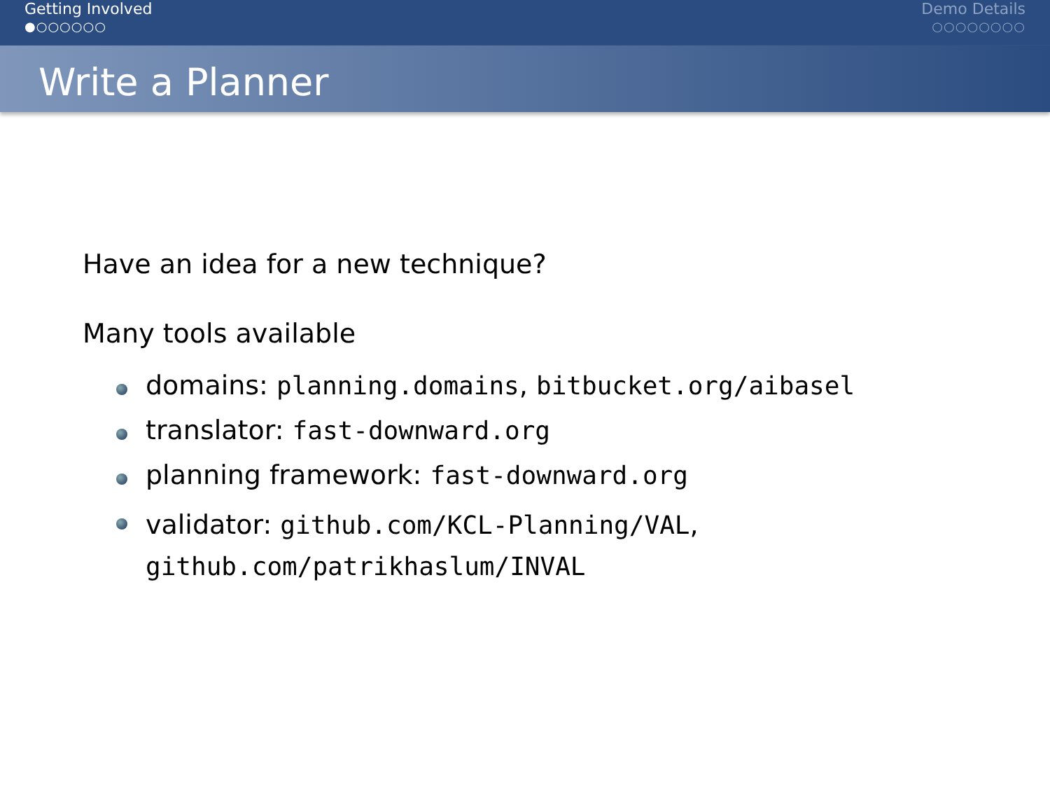Getting Involved
●○○○○○○
Demo Details
○○○○○○○○
Write a Planner
Have an idea for a new technique?
Many tools available
domains: planning.domains, bitbucket.org/aibasel
translator: fast-downward.org
planning framework: fast-downward.org
validator: github.com/KCL-Planning/VAL,
github.com/patrikhaslum/INVAL